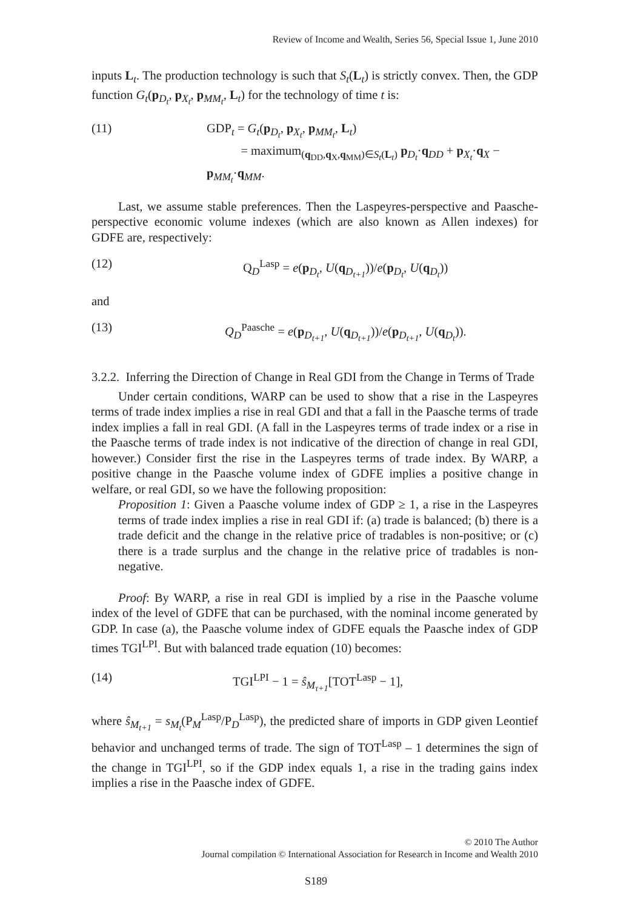Review of Income and Wealth, Series 56, Special Issue 1, June 2010
inputs L<sub>t</sub>. The production technology is such that S<sub>t</sub>(L<sub>t</sub>) is strictly convex. Then, the GDP function G<sub>t</sub>(p<sub>D<sub>t</sub></sub>, p<sub>X<sub>t</sub></sub>, p<sub>MM<sub>t</sub></sub>, L<sub>t</sub>) for the technology of time t is:
(11) GDP<sub>t</sub> = G<sub>t</sub>(p<sub>D<sub>t</sub></sub>, p<sub>X<sub>t</sub></sub>, p<sub>MM<sub>t</sub></sub>, L<sub>t</sub>)
= maximum<sub>(q<sub>DD</sub>,q<sub>X</sub>,q<sub>MM</sub>)∈S<sub>t</sub>(L<sub>t</sub>)</sub> p<sub>D<sub>t</sub></sub>·q<sub>DD</sub> + p<sub>X<sub>t</sub></sub>·q<sub>X</sub> − p<sub>MM<sub>t</sub></sub>·q<sub>MM</sub>.
Last, we assume stable preferences. Then the Laspeyres-perspective and Paasche-perspective economic volume indexes (which are also known as Allen indexes) for GDFE are, respectively:
(12) Q<sub>D</sub><sup>Lasp</sup> = e(p<sub>D<sub>t</sub></sub>, U(q<sub>D<sub>t+1</sub></sub>))/e(p<sub>D<sub>t</sub></sub>, U(q<sub>D<sub>t</sub></sub>))
and
(13) Q<sub>D</sub><sup>Paasche</sup> = e(p<sub>D<sub>t+1</sub></sub>, U(q<sub>D<sub>t+1</sub></sub>))/e(p<sub>D<sub>t+1</sub></sub>, U(q<sub>D<sub>t</sub></sub>)).
3.2.2. Inferring the Direction of Change in Real GDI from the Change in Terms of Trade
Under certain conditions, WARP can be used to show that a rise in the Laspeyres terms of trade index implies a rise in real GDI and that a fall in the Paasche terms of trade index implies a fall in real GDI. (A fall in the Laspeyres terms of trade index or a rise in the Paasche terms of trade index is not indicative of the direction of change in real GDI, however.) Consider first the rise in the Laspeyres terms of trade index. By WARP, a positive change in the Paasche volume index of GDFE implies a positive change in welfare, or real GDI, so we have the following proposition:
Proposition 1: Given a Paasche volume index of GDP ≥ 1, a rise in the Laspeyres terms of trade index implies a rise in real GDI if: (a) trade is balanced; (b) there is a trade deficit and the change in the relative price of tradables is non-positive; or (c) there is a trade surplus and the change in the relative price of tradables is non-negative.
Proof: By WARP, a rise in real GDI is implied by a rise in the Paasche volume index of the level of GDFE that can be purchased, with the nominal income generated by GDP. In case (a), the Paasche volume index of GDFE equals the Paasche index of GDP times TGI<sup>LPI</sup>. But with balanced trade equation (10) becomes:
(14) TGI<sup>LPI</sup> − 1 = ŝ<sub>M<sub>τ+1</sub></sub>[TOT<sup>Lasp</sup> − 1],
where ŝ<sub>M<sub>t+1</sub></sub> = s<sub>M<sub>t</sub></sub>(P<sub>M</sub><sup>Lasp</sup>/P<sub>D</sub><sup>Lasp</sup>), the predicted share of imports in GDP given Leontief behavior and unchanged terms of trade. The sign of TOT<sup>Lasp</sup> – 1 determines the sign of the change in TGI<sup>LPI</sup>, so if the GDP index equals 1, a rise in the trading gains index implies a rise in the Paasche index of GDFE.
© 2010 The Author
Journal compilation © International Association for Research in Income and Wealth 2010
S189